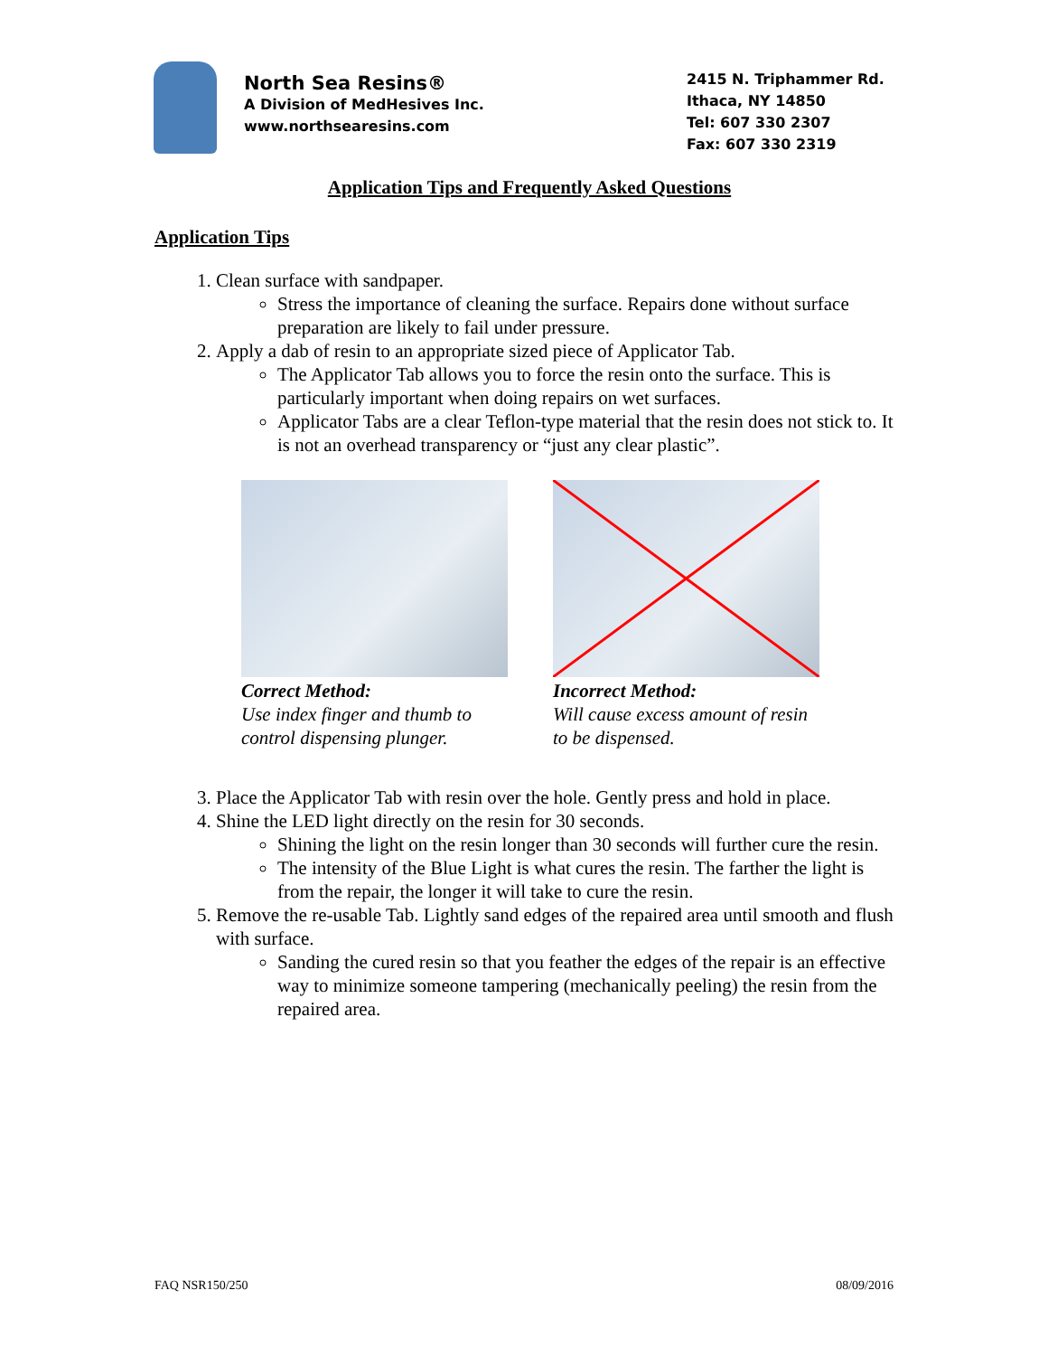North Sea Resins®
A Division of MedHesives Inc.
www.northsearesins.com
2415 N. Triphammer Rd.
Ithaca, NY 14850
Tel: 607 330 2307
Fax: 607 330 2319
Application Tips and Frequently Asked Questions
Application Tips
1. Clean surface with sandpaper.
Stress the importance of cleaning the surface. Repairs done without surface preparation are likely to fail under pressure.
2. Apply a dab of resin to an appropriate sized piece of Applicator Tab.
The Applicator Tab allows you to force the resin onto the surface. This is particularly important when doing repairs on wet surfaces.
Applicator Tabs are a clear Teflon-type material that the resin does not stick to. It is not an overhead transparency or “just any clear plastic”.
Correct Method:
Use index finger and thumb to control dispensing plunger.
Incorrect Method:
Will cause excess amount of resin to be dispensed.
3. Place the Applicator Tab with resin over the hole. Gently press and hold in place.
4. Shine the LED light directly on the resin for 30 seconds.
Shining the light on the resin longer than 30 seconds will further cure the resin.
The intensity of the Blue Light is what cures the resin. The farther the light is from the repair, the longer it will take to cure the resin.
5. Remove the re-usable Tab. Lightly sand edges of the repaired area until smooth and flush with surface.
Sanding the cured resin so that you feather the edges of the repair is an effective way to minimize someone tampering (mechanically peeling) the resin from the repaired area.
FAQ NSR150/250 08/09/2016